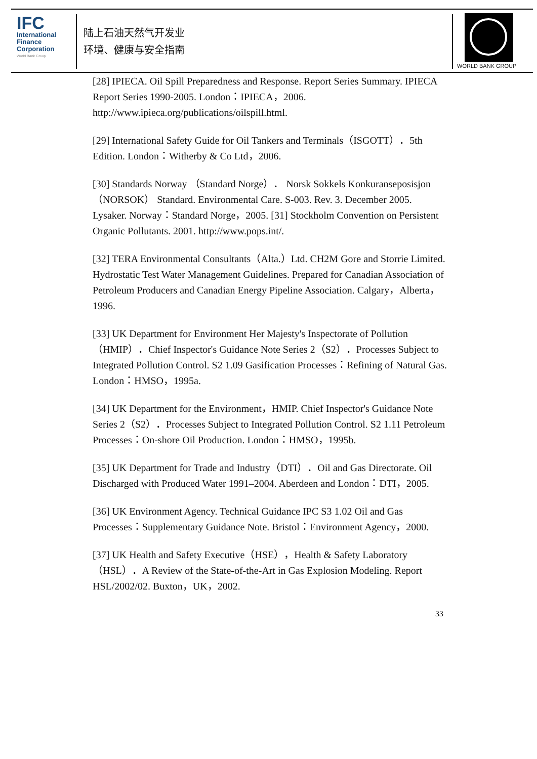IFC
International
Finance
Corporation
World Bank Group
陆上石油天然气开发业
环境、健康与安全指南
WORLD BANK GROUP
[28] IPIECA. Oil Spill Preparedness and Response. Report Series Summary. IPIECA Report Series 1990-2005. London：IPIECA，2006. http://www.ipieca.org/publications/oilspill.html.
[29] International Safety Guide for Oil Tankers and Terminals（ISGOTT）．5th Edition. London：Witherby & Co Ltd，2006.
[30] Standards Norway （Standard Norge）． Norsk Sokkels Konkuranseposisjon （NORSOK） Standard. Environmental Care. S-003. Rev. 3. December 2005. Lysaker. Norway：Standard Norge，2005. [31] Stockholm Convention on Persistent Organic Pollutants. 2001. http://www.pops.int/.
[32] TERA Environmental Consultants（Alta.）Ltd. CH2M Gore and Storrie Limited. Hydrostatic Test Water Management Guidelines. Prepared for Canadian Association of Petroleum Producers and Canadian Energy Pipeline Association. Calgary，Alberta，1996.
[33] UK Department for Environment Her Majesty's Inspectorate of Pollution（HMIP）．Chief Inspector's Guidance Note Series 2（S2）．Processes Subject to Integrated Pollution Control. S2 1.09 Gasification Processes：Refining of Natural Gas. London：HMSO，1995a.
[34] UK Department for the Environment，HMIP. Chief Inspector's Guidance Note Series 2（S2）．Processes Subject to Integrated Pollution Control. S2 1.11 Petroleum Processes：On-shore Oil Production. London：HMSO，1995b.
[35] UK Department for Trade and Industry（DTI）．Oil and Gas Directorate. Oil Discharged with Produced Water 1991–2004. Aberdeen and London：DTI，2005.
[36] UK Environment Agency. Technical Guidance IPC S3 1.02 Oil and Gas Processes：Supplementary Guidance Note. Bristol：Environment Agency，2000.
[37] UK Health and Safety Executive（HSE），Health & Safety Laboratory（HSL）．A Review of the State-of-the-Art in Gas Explosion Modeling. Report HSL/2002/02. Buxton，UK，2002.
33